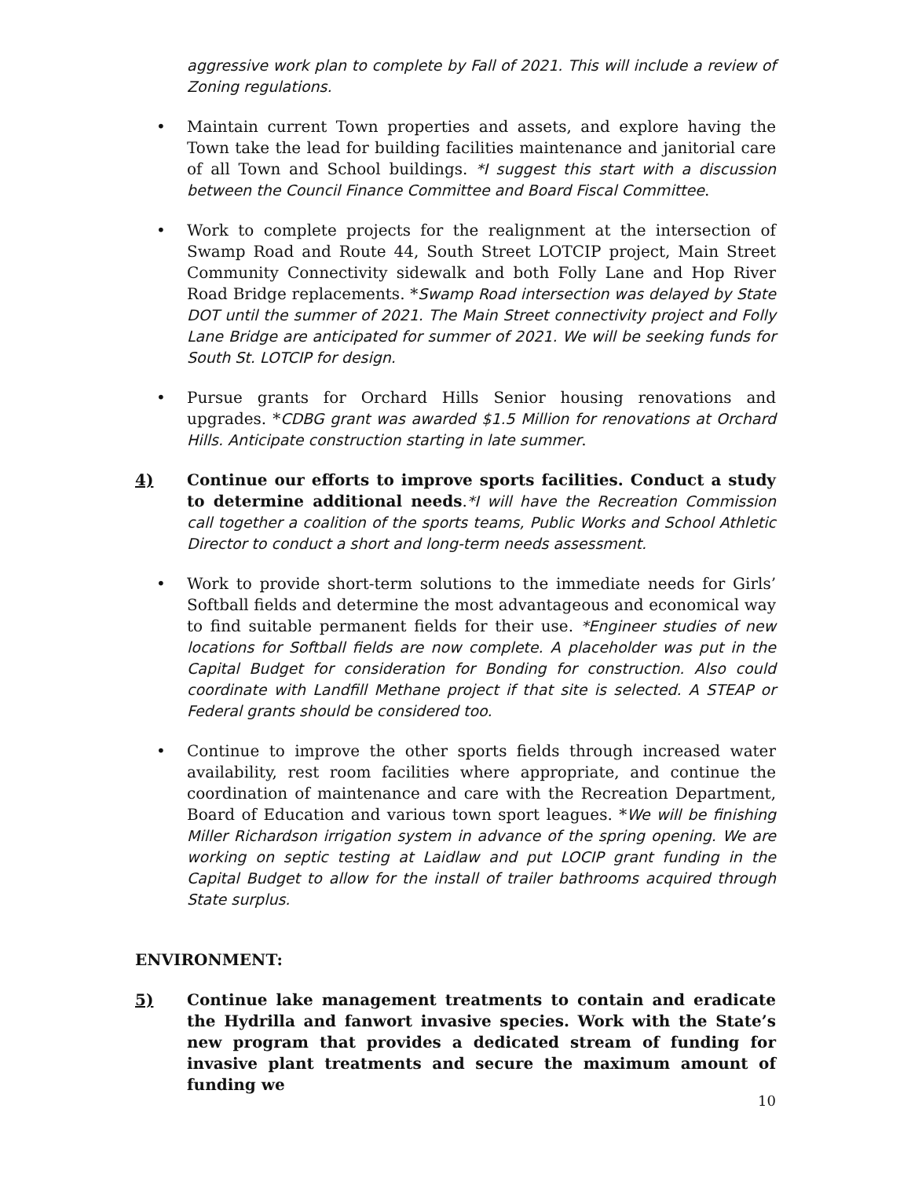aggressive work plan to complete by Fall of 2021. This will include a review of Zoning regulations.
• Maintain current Town properties and assets, and explore having the Town take the lead for building facilities maintenance and janitorial care of all Town and School buildings. *I suggest this start with a discussion between the Council Finance Committee and Board Fiscal Committee.
• Work to complete projects for the realignment at the intersection of Swamp Road and Route 44, South Street LOTCIP project, Main Street Community Connectivity sidewalk and both Folly Lane and Hop River Road Bridge replacements. *Swamp Road intersection was delayed by State DOT until the summer of 2021. The Main Street connectivity project and Folly Lane Bridge are anticipated for summer of 2021. We will be seeking funds for South St. LOTCIP for design.
• Pursue grants for Orchard Hills Senior housing renovations and upgrades. *CDBG grant was awarded $1.5 Million for renovations at Orchard Hills. Anticipate construction starting in late summer.
4) Continue our efforts to improve sports facilities. Conduct a study to determine additional needs.*I will have the Recreation Commission call together a coalition of the sports teams, Public Works and School Athletic Director to conduct a short and long-term needs assessment.
• Work to provide short-term solutions to the immediate needs for Girls’ Softball fields and determine the most advantageous and economical way to find suitable permanent fields for their use. *Engineer studies of new locations for Softball fields are now complete. A placeholder was put in the Capital Budget for consideration for Bonding for construction. Also could coordinate with Landfill Methane project if that site is selected. A STEAP or Federal grants should be considered too.
• Continue to improve the other sports fields through increased water availability, rest room facilities where appropriate, and continue the coordination of maintenance and care with the Recreation Department, Board of Education and various town sport leagues. *We will be finishing Miller Richardson irrigation system in advance of the spring opening. We are working on septic testing at Laidlaw and put LOCIP grant funding in the Capital Budget to allow for the install of trailer bathrooms acquired through State surplus.
ENVIRONMENT:
5) Continue lake management treatments to contain and eradicate the Hydrilla and fanwort invasive species. Work with the State’s new program that provides a dedicated stream of funding for invasive plant treatments and secure the maximum amount of funding we
10